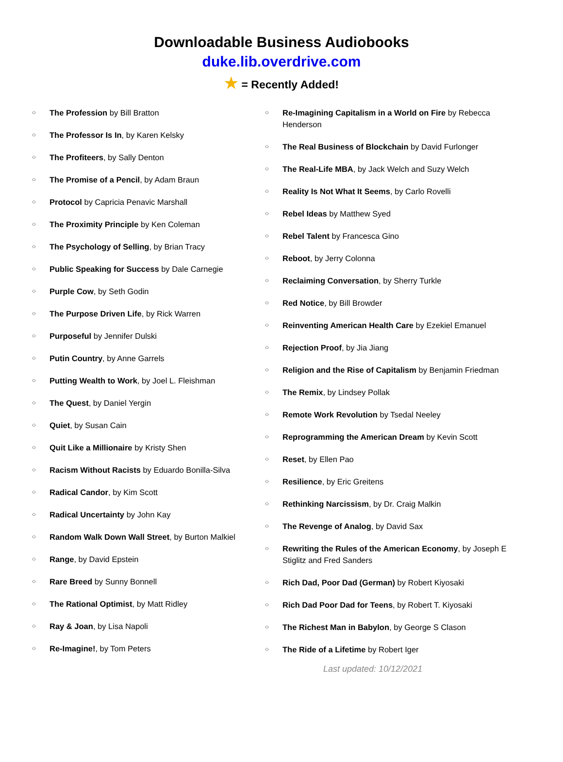Downloadable Business Audiobooks
duke.lib.overdrive.com
★ = Recently Added!
○ The Profession by Bill Bratton
○ The Professor Is In, by Karen Kelsky
○ The Profiteers, by Sally Denton
○ The Promise of a Pencil, by Adam Braun
○ Protocol by Capricia Penavic Marshall
○ The Proximity Principle by Ken Coleman
○ The Psychology of Selling, by Brian Tracy
○ Public Speaking for Success by Dale Carnegie
○ Purple Cow, by Seth Godin
○ The Purpose Driven Life, by Rick Warren
○ Purposeful by Jennifer Dulski
○ Putin Country, by Anne Garrels
○ Putting Wealth to Work, by Joel L. Fleishman
○ The Quest, by Daniel Yergin
○ Quiet, by Susan Cain
○ Quit Like a Millionaire by Kristy Shen
○ Racism Without Racists by Eduardo Bonilla-Silva
○ Radical Candor, by Kim Scott
○ Radical Uncertainty by John Kay
○ Random Walk Down Wall Street, by Burton Malkiel
○ Range, by David Epstein
○ Rare Breed by Sunny Bonnell
○ The Rational Optimist, by Matt Ridley
○ Ray & Joan, by Lisa Napoli
○ Re-Imagine!, by Tom Peters
○ Re-Imagining Capitalism in a World on Fire by Rebecca Henderson
○ The Real Business of Blockchain by David Furlonger
○ The Real-Life MBA, by Jack Welch and Suzy Welch
○ Reality Is Not What It Seems, by Carlo Rovelli
○ Rebel Ideas by Matthew Syed
○ Rebel Talent by Francesca Gino
○ Reboot, by Jerry Colonna
○ Reclaiming Conversation, by Sherry Turkle
○ Red Notice, by Bill Browder
○ Reinventing American Health Care by Ezekiel Emanuel
○ Rejection Proof, by Jia Jiang
○ Religion and the Rise of Capitalism by Benjamin Friedman
○ The Remix, by Lindsey Pollak
○ Remote Work Revolution by Tsedal Neeley
○ Reprogramming the American Dream by Kevin Scott
○ Reset, by Ellen Pao
○ Resilience, by Eric Greitens
○ Rethinking Narcissism, by Dr. Craig Malkin
○ The Revenge of Analog, by David Sax
○ Rewriting the Rules of the American Economy, by Joseph E Stiglitz and Fred Sanders
○ Rich Dad, Poor Dad (German) by Robert Kiyosaki
○ Rich Dad Poor Dad for Teens, by Robert T. Kiyosaki
○ The Richest Man in Babylon, by George S Clason
○ The Ride of a Lifetime by Robert Iger
Last updated: 10/12/2021